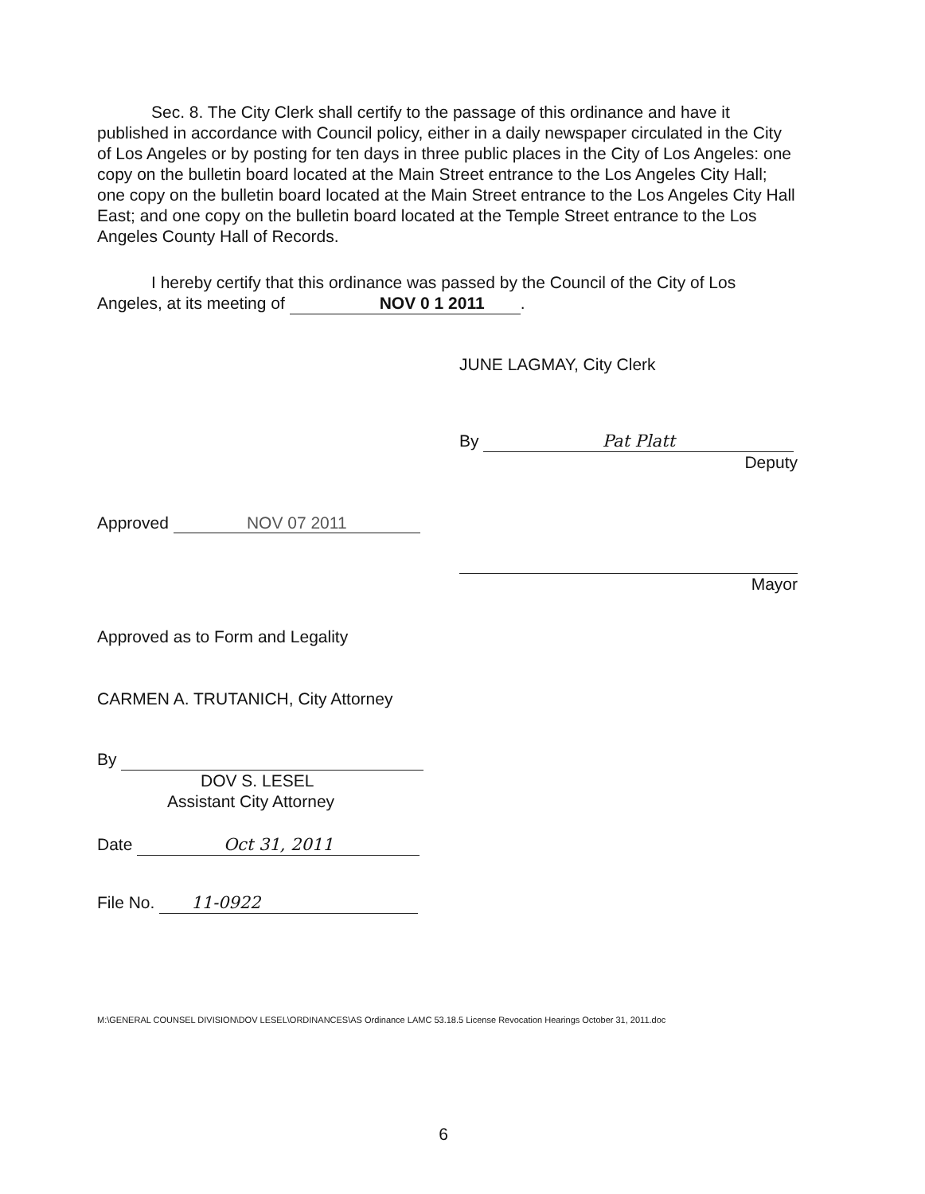Sec. 8. The City Clerk shall certify to the passage of this ordinance and have it published in accordance with Council policy, either in a daily newspaper circulated in the City of Los Angeles or by posting for ten days in three public places in the City of Los Angeles: one copy on the bulletin board located at the Main Street entrance to the Los Angeles City Hall; one copy on the bulletin board located at the Main Street entrance to the Los Angeles City Hall East; and one copy on the bulletin board located at the Temple Street entrance to the Los Angeles County Hall of Records.
I hereby certify that this ordinance was passed by the Council of the City of Los Angeles, at its meeting of NOV 0 1 2011.
Approved NOV 07 2011
JUNE LAGMAY, City Clerk
By Pat Platt
Deputy
Mayor
Approved as to Form and Legality
CARMEN A. TRUTANICH, City Attorney
By
DOV S. LESEL
Assistant City Attorney
Date Oct 31, 2011
File No. 11-0922
M:\GENERAL COUNSEL DIVISION\DOV LESEL\ORDINANCES\AS Ordinance LAMC 53.18.5 License Revocation Hearings October 31, 2011.doc
6